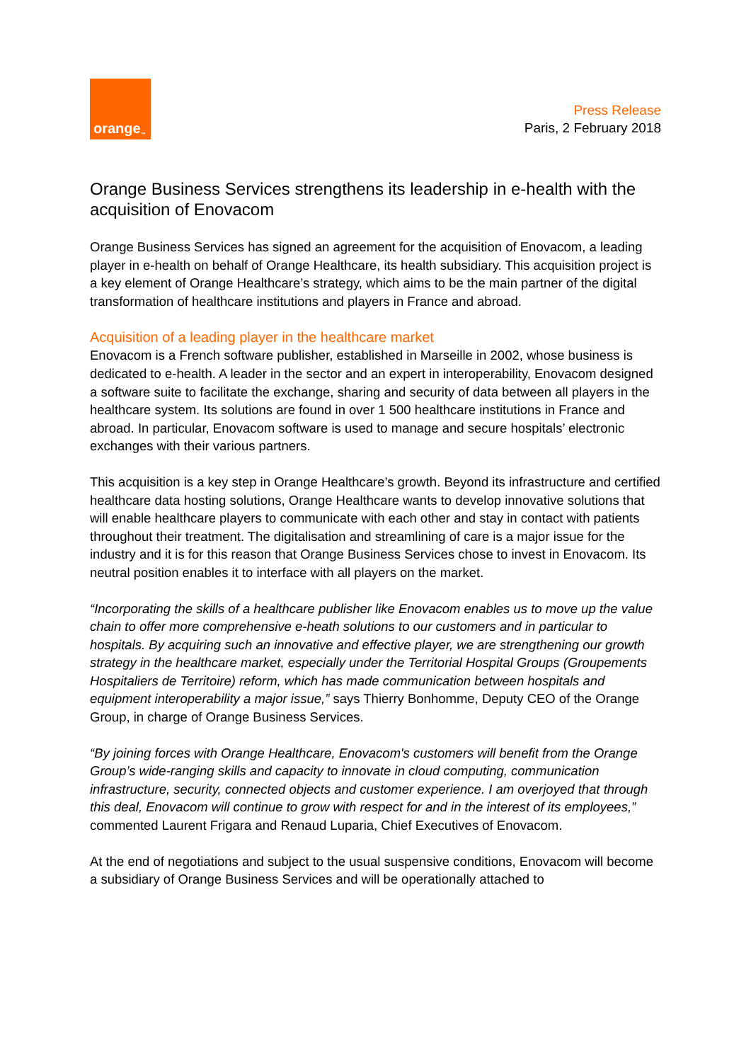orange<sup>™</sup>
Press Release
Paris, 2 February 2018
Orange Business Services strengthens its leadership in e-health with the acquisition of Enovacom
Orange Business Services has signed an agreement for the acquisition of Enovacom, a leading player in e-health on behalf of Orange Healthcare, its health subsidiary. This acquisition project is a key element of Orange Healthcare’s strategy, which aims to be the main partner of the digital transformation of healthcare institutions and players in France and abroad.
Acquisition of a leading player in the healthcare market
Enovacom is a French software publisher, established in Marseille in 2002, whose business is dedicated to e-health. A leader in the sector and an expert in interoperability, Enovacom designed a software suite to facilitate the exchange, sharing and security of data between all players in the healthcare system. Its solutions are found in over 1 500 healthcare institutions in France and abroad. In particular, Enovacom software is used to manage and secure hospitals’ electronic exchanges with their various partners.
This acquisition is a key step in Orange Healthcare’s growth. Beyond its infrastructure and certified healthcare data hosting solutions, Orange Healthcare wants to develop innovative solutions that will enable healthcare players to communicate with each other and stay in contact with patients throughout their treatment. The digitalisation and streamlining of care is a major issue for the industry and it is for this reason that Orange Business Services chose to invest in Enovacom. Its neutral position enables it to interface with all players on the market.
“Incorporating the skills of a healthcare publisher like Enovacom enables us to move up the value chain to offer more comprehensive e-heath solutions to our customers and in particular to hospitals. By acquiring such an innovative and effective player, we are strengthening our growth strategy in the healthcare market, especially under the Territorial Hospital Groups (Groupements Hospitaliers de Territoire) reform, which has made communication between hospitals and equipment interoperability a major issue,” says Thierry Bonhomme, Deputy CEO of the Orange Group, in charge of Orange Business Services.
“By joining forces with Orange Healthcare, Enovacom's customers will benefit from the Orange Group’s wide-ranging skills and capacity to innovate in cloud computing, communication infrastructure, security, connected objects and customer experience. I am overjoyed that through this deal, Enovacom will continue to grow with respect for and in the interest of its employees,” commented Laurent Frigara and Renaud Luparia, Chief Executives of Enovacom.
At the end of negotiations and subject to the usual suspensive conditions, Enovacom will become a subsidiary of Orange Business Services and will be operationally attached to